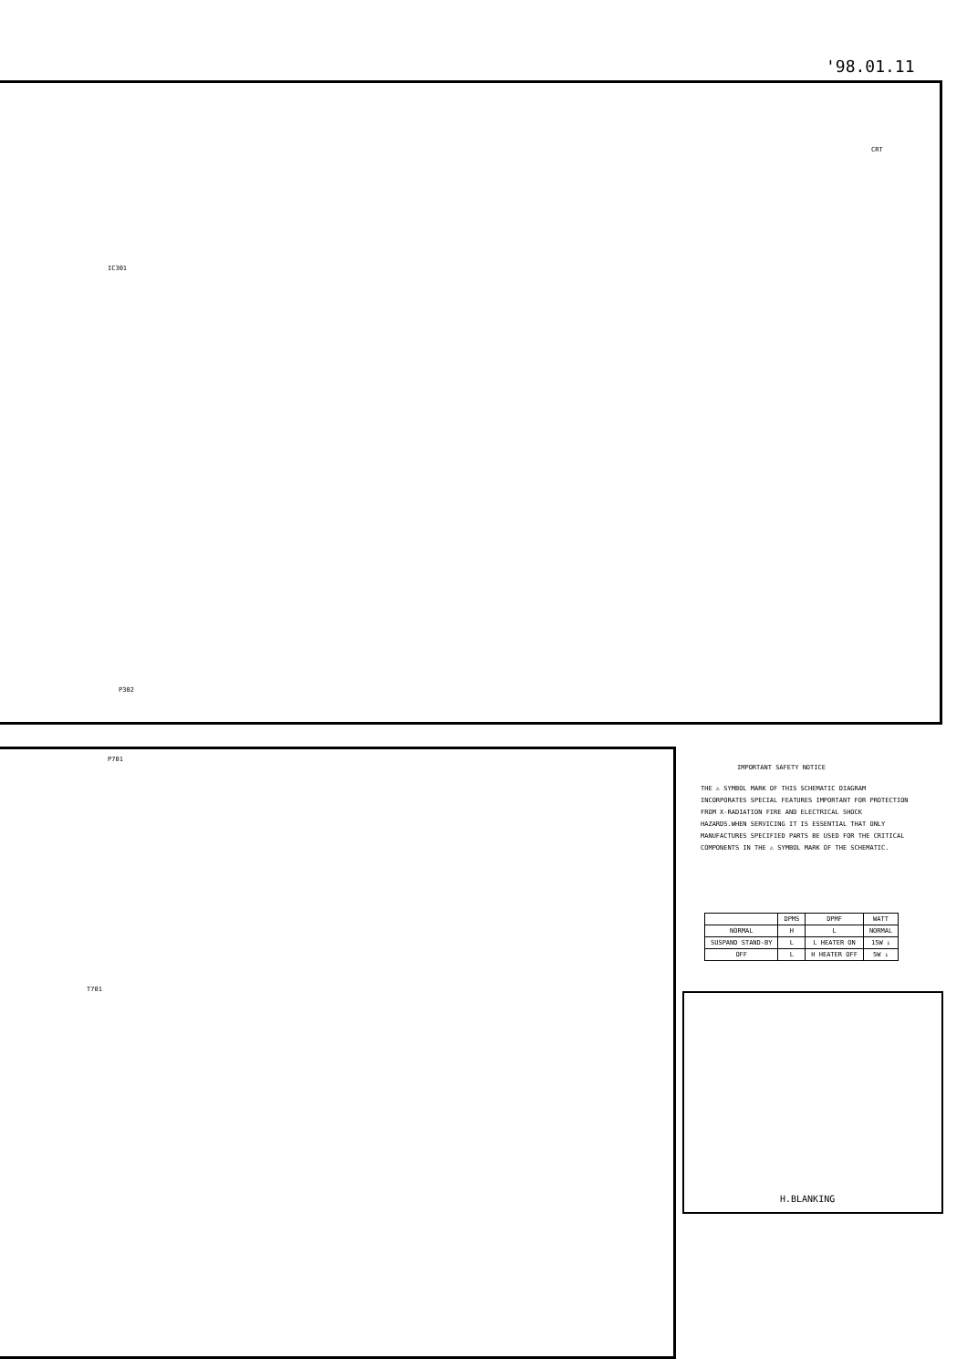'98.01.11
CRT
IC301
T701
P302
P701
IMPORTANT SAFETY NOTICE
THE ⚠ SYMBOL MARK OF THIS SCHEMATIC DIAGRAM INCORPORATES SPECIAL FEATURES IMPORTANT FOR PROTECTION FROM X-RADIATION FIRE AND ELECTRICAL SHOCK HAZARDS.WHEN SERVICING IT IS ESSENTIAL THAT ONLY MANUFACTURES SPECIFIED PARTS BE USED FOR THE CRITICAL COMPONENTS IN THE ⚠ SYMBOL MARK OF THE SCHEMATIC.
| | DPMS | DPMF | WATT |
| --- | --- | --- | --- |
| NORMAL | H | L | NORMAL |
| SUSPAND STAND-BY | L | L HEATER ON | 15W ↓ |
| OFF | L | H HEATER OFF | 5W ↓ |
H.BLANKING